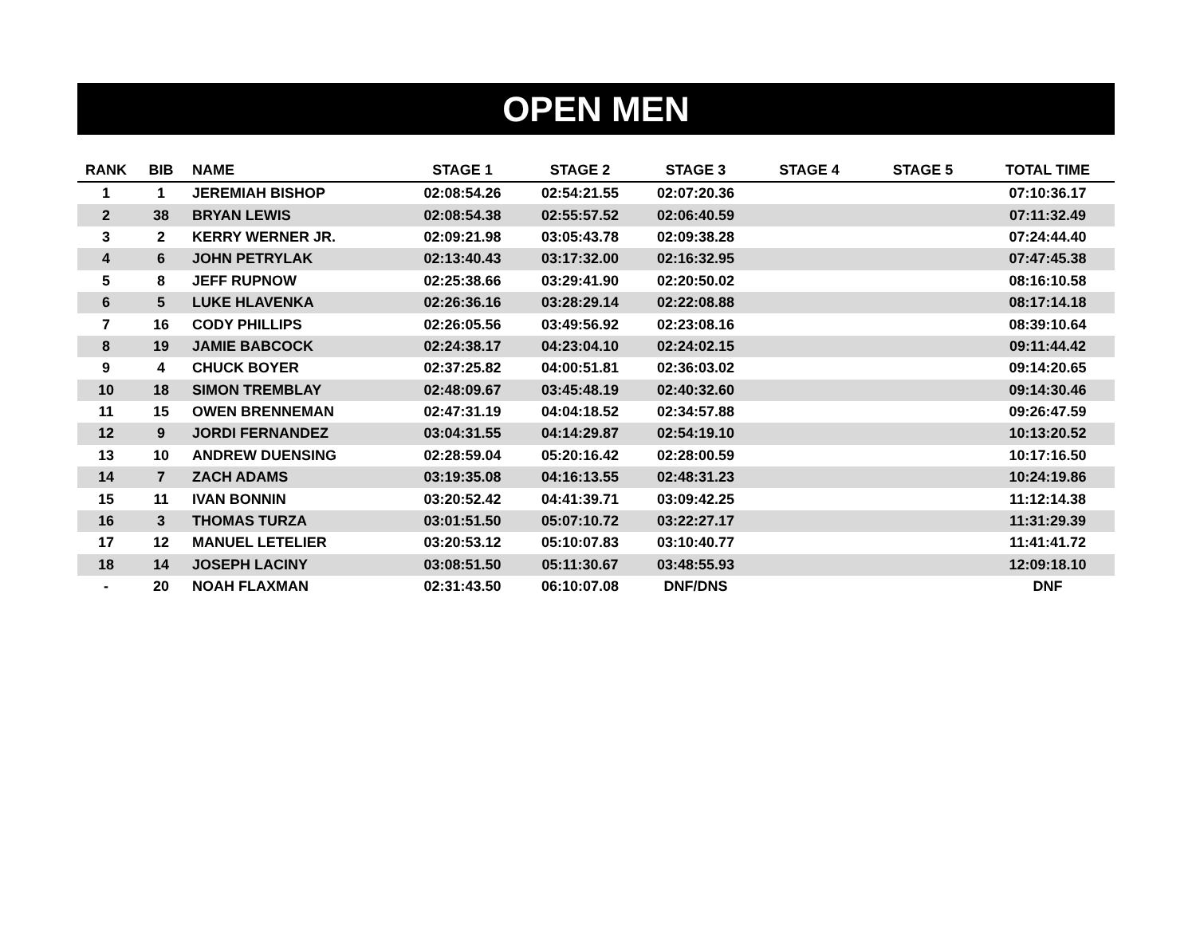OPEN MEN
| RANK | BIB | NAME | STAGE 1 | STAGE 2 | STAGE 3 | STAGE 4 | STAGE 5 | TOTAL TIME |
| --- | --- | --- | --- | --- | --- | --- | --- | --- |
| 1 | 1 | JEREMIAH BISHOP | 02:08:54.26 | 02:54:21.55 | 02:07:20.36 | | | 07:10:36.17 |
| 2 | 38 | BRYAN LEWIS | 02:08:54.38 | 02:55:57.52 | 02:06:40.59 | | | 07:11:32.49 |
| 3 | 2 | KERRY WERNER JR. | 02:09:21.98 | 03:05:43.78 | 02:09:38.28 | | | 07:24:44.40 |
| 4 | 6 | JOHN PETRYLAK | 02:13:40.43 | 03:17:32.00 | 02:16:32.95 | | | 07:47:45.38 |
| 5 | 8 | JEFF RUPNOW | 02:25:38.66 | 03:29:41.90 | 02:20:50.02 | | | 08:16:10.58 |
| 6 | 5 | LUKE HLAVENKA | 02:26:36.16 | 03:28:29.14 | 02:22:08.88 | | | 08:17:14.18 |
| 7 | 16 | CODY PHILLIPS | 02:26:05.56 | 03:49:56.92 | 02:23:08.16 | | | 08:39:10.64 |
| 8 | 19 | JAMIE BABCOCK | 02:24:38.17 | 04:23:04.10 | 02:24:02.15 | | | 09:11:44.42 |
| 9 | 4 | CHUCK BOYER | 02:37:25.82 | 04:00:51.81 | 02:36:03.02 | | | 09:14:20.65 |
| 10 | 18 | SIMON TREMBLAY | 02:48:09.67 | 03:45:48.19 | 02:40:32.60 | | | 09:14:30.46 |
| 11 | 15 | OWEN BRENNEMAN | 02:47:31.19 | 04:04:18.52 | 02:34:57.88 | | | 09:26:47.59 |
| 12 | 9 | JORDI FERNANDEZ | 03:04:31.55 | 04:14:29.87 | 02:54:19.10 | | | 10:13:20.52 |
| 13 | 10 | ANDREW DUENSING | 02:28:59.04 | 05:20:16.42 | 02:28:00.59 | | | 10:17:16.50 |
| 14 | 7 | ZACH ADAMS | 03:19:35.08 | 04:16:13.55 | 02:48:31.23 | | | 10:24:19.86 |
| 15 | 11 | IVAN BONNIN | 03:20:52.42 | 04:41:39.71 | 03:09:42.25 | | | 11:12:14.38 |
| 16 | 3 | THOMAS TURZA | 03:01:51.50 | 05:07:10.72 | 03:22:27.17 | | | 11:31:29.39 |
| 17 | 12 | MANUEL LETELIER | 03:20:53.12 | 05:10:07.83 | 03:10:40.77 | | | 11:41:41.72 |
| 18 | 14 | JOSEPH LACINY | 03:08:51.50 | 05:11:30.67 | 03:48:55.93 | | | 12:09:18.10 |
| - | 20 | NOAH FLAXMAN | 02:31:43.50 | 06:10:07.08 | DNF/DNS | | | DNF |